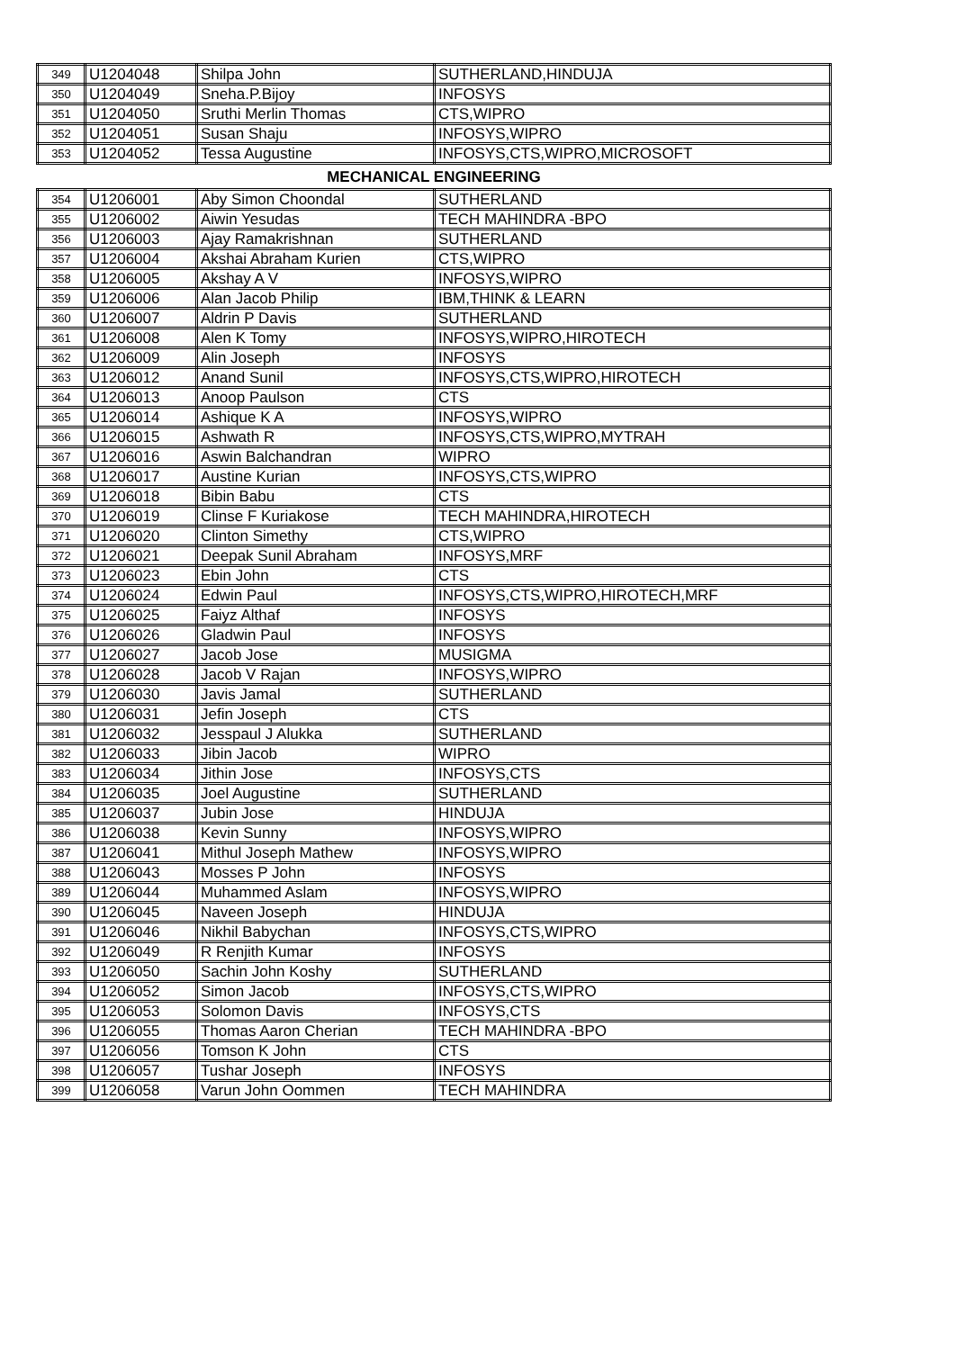| 349 | U1204048 | Shilpa John | SUTHERLAND,HINDUJA |
| 350 | U1204049 | Sneha.P.Bijoy | INFOSYS |
| 351 | U1204050 | Sruthi Merlin Thomas | CTS,WIPRO |
| 352 | U1204051 | Susan Shaju | INFOSYS,WIPRO |
| 353 | U1204052 | Tessa Augustine | INFOSYS,CTS,WIPRO,MICROSOFT |
| MECHANICAL ENGINEERING | | | |
| 354 | U1206001 | Aby Simon Choondal | SUTHERLAND |
| 355 | U1206002 | Aiwin Yesudas | TECH MAHINDRA -BPO |
| 356 | U1206003 | Ajay Ramakrishnan | SUTHERLAND |
| 357 | U1206004 | Akshai Abraham Kurien | CTS,WIPRO |
| 358 | U1206005 | Akshay A V | INFOSYS,WIPRO |
| 359 | U1206006 | Alan Jacob Philip | IBM,THINK & LEARN |
| 360 | U1206007 | Aldrin P Davis | SUTHERLAND |
| 361 | U1206008 | Alen K Tomy | INFOSYS,WIPRO,HIROTECH |
| 362 | U1206009 | Alin Joseph | INFOSYS |
| 363 | U1206012 | Anand Sunil | INFOSYS,CTS,WIPRO,HIROTECH |
| 364 | U1206013 | Anoop Paulson | CTS |
| 365 | U1206014 | Ashique K A | INFOSYS,WIPRO |
| 366 | U1206015 | Ashwath R | INFOSYS,CTS,WIPRO,MYTRAH |
| 367 | U1206016 | Aswin Balchandran | WIPRO |
| 368 | U1206017 | Austine Kurian | INFOSYS,CTS,WIPRO |
| 369 | U1206018 | Bibin Babu | CTS |
| 370 | U1206019 | Clinse F Kuriakose | TECH MAHINDRA,HIROTECH |
| 371 | U1206020 | Clinton Simethy | CTS,WIPRO |
| 372 | U1206021 | Deepak Sunil Abraham | INFOSYS,MRF |
| 373 | U1206023 | Ebin John | CTS |
| 374 | U1206024 | Edwin Paul | INFOSYS,CTS,WIPRO,HIROTECH,MRF |
| 375 | U1206025 | Faiyz Althaf | INFOSYS |
| 376 | U1206026 | Gladwin Paul | INFOSYS |
| 377 | U1206027 | Jacob Jose | MUSIGMA |
| 378 | U1206028 | Jacob V Rajan | INFOSYS,WIPRO |
| 379 | U1206030 | Javis Jamal | SUTHERLAND |
| 380 | U1206031 | Jefin Joseph | CTS |
| 381 | U1206032 | Jesspaul J Alukka | SUTHERLAND |
| 382 | U1206033 | Jibin Jacob | WIPRO |
| 383 | U1206034 | Jithin Jose | INFOSYS,CTS |
| 384 | U1206035 | Joel Augustine | SUTHERLAND |
| 385 | U1206037 | Jubin Jose | HINDUJA |
| 386 | U1206038 | Kevin Sunny | INFOSYS,WIPRO |
| 387 | U1206041 | Mithul Joseph Mathew | INFOSYS,WIPRO |
| 388 | U1206043 | Mosses P John | INFOSYS |
| 389 | U1206044 | Muhammed Aslam | INFOSYS,WIPRO |
| 390 | U1206045 | Naveen Joseph | HINDUJA |
| 391 | U1206046 | Nikhil Babychan | INFOSYS,CTS,WIPRO |
| 392 | U1206049 | R Renjith Kumar | INFOSYS |
| 393 | U1206050 | Sachin John Koshy | SUTHERLAND |
| 394 | U1206052 | Simon Jacob | INFOSYS,CTS,WIPRO |
| 395 | U1206053 | Solomon Davis | INFOSYS,CTS |
| 396 | U1206055 | Thomas Aaron Cherian | TECH MAHINDRA -BPO |
| 397 | U1206056 | Tomson K John | CTS |
| 398 | U1206057 | Tushar Joseph | INFOSYS |
| 399 | U1206058 | Varun John Oommen | TECH MAHINDRA |